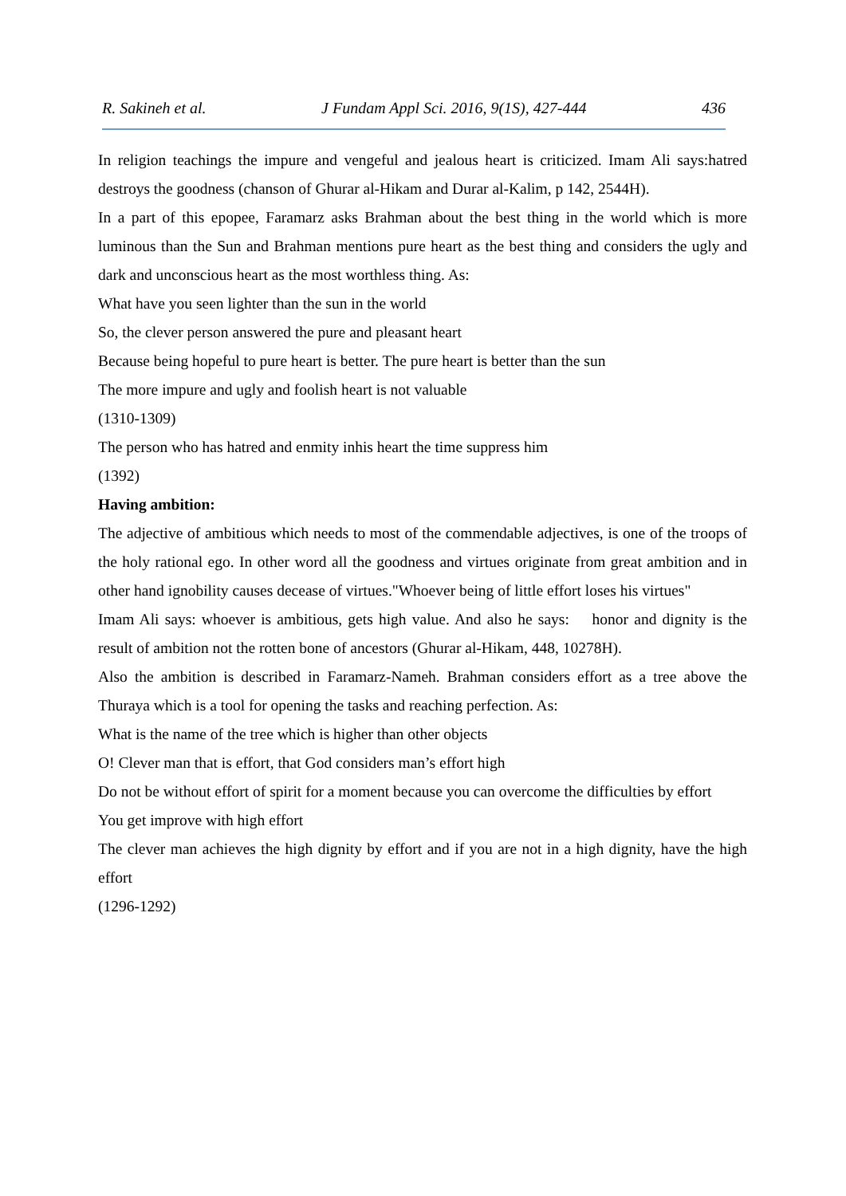R. Sakineh et al. J Fundam Appl Sci. 2016, 9(1S), 427-444 436
In religion teachings the impure and vengeful and jealous heart is criticized. Imam Ali says:hatred destroys the goodness (chanson of Ghurar al-Hikam and Durar al-Kalim, p 142, 2544H).
In a part of this epopee, Faramarz asks Brahman about the best thing in the world which is more luminous than the Sun and Brahman mentions pure heart as the best thing and considers the ugly and dark and unconscious heart as the most worthless thing. As:
What have you seen lighter than the sun in the world
So, the clever person answered the pure and pleasant heart
Because being hopeful to pure heart is better. The pure heart is better than the sun
The more impure and ugly and foolish heart is not valuable
(1310-1309)
The person who has hatred and enmity inhis heart the time suppress him
(1392)
Having ambition:
The adjective of ambitious which needs to most of the commendable adjectives, is one of the troops of the holy rational ego. In other word all the goodness and virtues originate from great ambition and in other hand ignobility causes decease of virtues."Whoever being of little effort loses his virtues"
Imam Ali says: whoever is ambitious, gets high value. And also he says: honor and dignity is the result of ambition not the rotten bone of ancestors (Ghurar al-Hikam, 448, 10278H).
Also the ambition is described in Faramarz-Nameh. Brahman considers effort as a tree above the Thuraya which is a tool for opening the tasks and reaching perfection. As:
What is the name of the tree which is higher than other objects
O! Clever man that is effort, that God considers man’s effort high
Do not be without effort of spirit for a moment because you can overcome the difficulties by effort
You get improve with high effort
The clever man achieves the high dignity by effort and if you are not in a high dignity, have the high effort
(1296-1292)